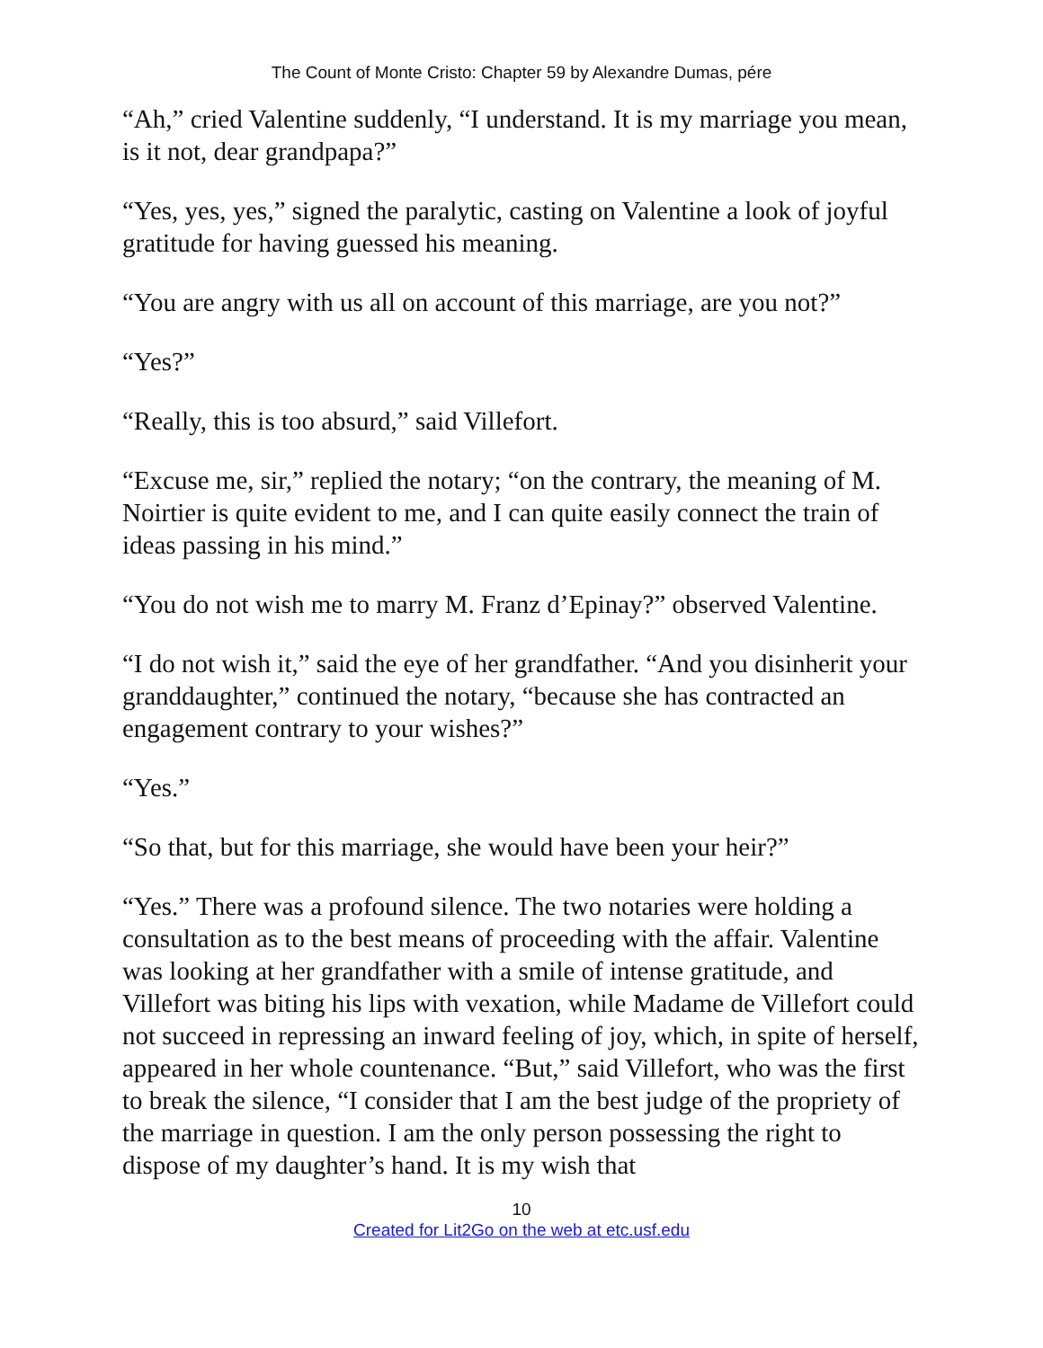The Count of Monte Cristo: Chapter 59 by Alexandre Dumas, pére
“Ah,” cried Valentine suddenly, “I understand. It is my marriage you mean, is it not, dear grandpapa?”
“Yes, yes, yes,” signed the paralytic, casting on Valentine a look of joyful gratitude for having guessed his meaning.
“You are angry with us all on account of this marriage, are you not?”
“Yes?”
“Really, this is too absurd,” said Villefort.
“Excuse me, sir,” replied the notary; “on the contrary, the meaning of M. Noirtier is quite evident to me, and I can quite easily connect the train of ideas passing in his mind.”
“You do not wish me to marry M. Franz d’Epinay?” observed Valentine.
“I do not wish it,” said the eye of her grandfather. “And you disinherit your granddaughter,” continued the notary, “because she has contracted an engagement contrary to your wishes?”
“Yes.”
“So that, but for this marriage, she would have been your heir?”
“Yes.” There was a profound silence. The two notaries were holding a consultation as to the best means of proceeding with the affair. Valentine was looking at her grandfather with a smile of intense gratitude, and Villefort was biting his lips with vexation, while Madame de Villefort could not succeed in repressing an inward feeling of joy, which, in spite of herself, appeared in her whole countenance. “But,” said Villefort, who was the first to break the silence, “I consider that I am the best judge of the propriety of the marriage in question. I am the only person possessing the right to dispose of my daughter’s hand. It is my wish that
10
Created for Lit2Go on the web at etc.usf.edu